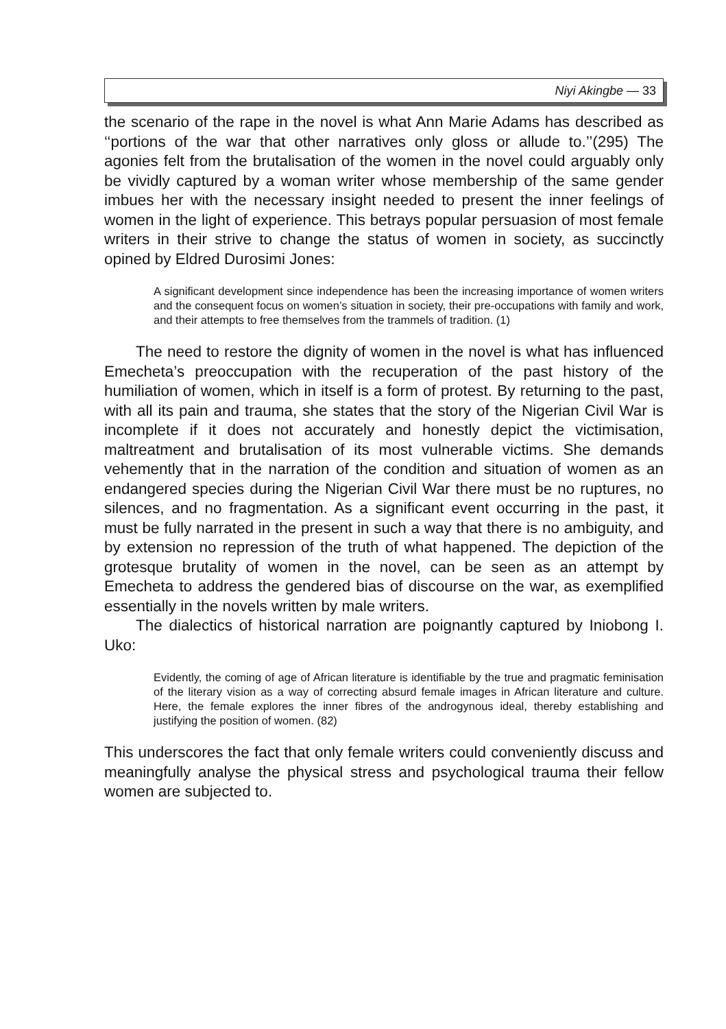Niyi Akingbe — 33
the scenario of the rape in the novel is what Ann Marie Adams has described as ‘‘portions of the war that other narratives only gloss or allude to.’’(295) The agonies felt from the brutalisation of the women in the novel could arguably only be vividly captured by a woman writer whose membership of the same gender imbues her with the necessary insight needed to present the inner feelings of women in the light of experience. This betrays popular persuasion of most female writers in their strive to change the status of women in society, as succinctly opined by Eldred Durosimi Jones:
A significant development since independence has been the increasing importance of women writers and the consequent focus on women’s situation in society, their pre-occupations with family and work, and their attempts to free themselves from the trammels of tradition. (1)
The need to restore the dignity of women in the novel is what has influenced Emecheta’s preoccupation with the recuperation of the past history of the humiliation of women, which in itself is a form of protest. By returning to the past, with all its pain and trauma, she states that the story of the Nigerian Civil War is incomplete if it does not accurately and honestly depict the victimisation, maltreatment and brutalisation of its most vulnerable victims. She demands vehemently that in the narration of the condition and situation of women as an endangered species during the Nigerian Civil War there must be no ruptures, no silences, and no fragmentation. As a significant event occurring in the past, it must be fully narrated in the present in such a way that there is no ambiguity, and by extension no repression of the truth of what happened. The depiction of the grotesque brutality of women in the novel, can be seen as an attempt by Emecheta to address the gendered bias of discourse on the war, as exemplified essentially in the novels written by male writers.
The dialectics of historical narration are poignantly captured by Iniobong I. Uko:
Evidently, the coming of age of African literature is identifiable by the true and pragmatic feminisation of the literary vision as a way of correcting absurd female images in African literature and culture. Here, the female explores the inner fibres of the androgynous ideal, thereby establishing and justifying the position of women. (82)
This underscores the fact that only female writers could conveniently discuss and meaningfully analyse the physical stress and psychological trauma their fellow women are subjected to.